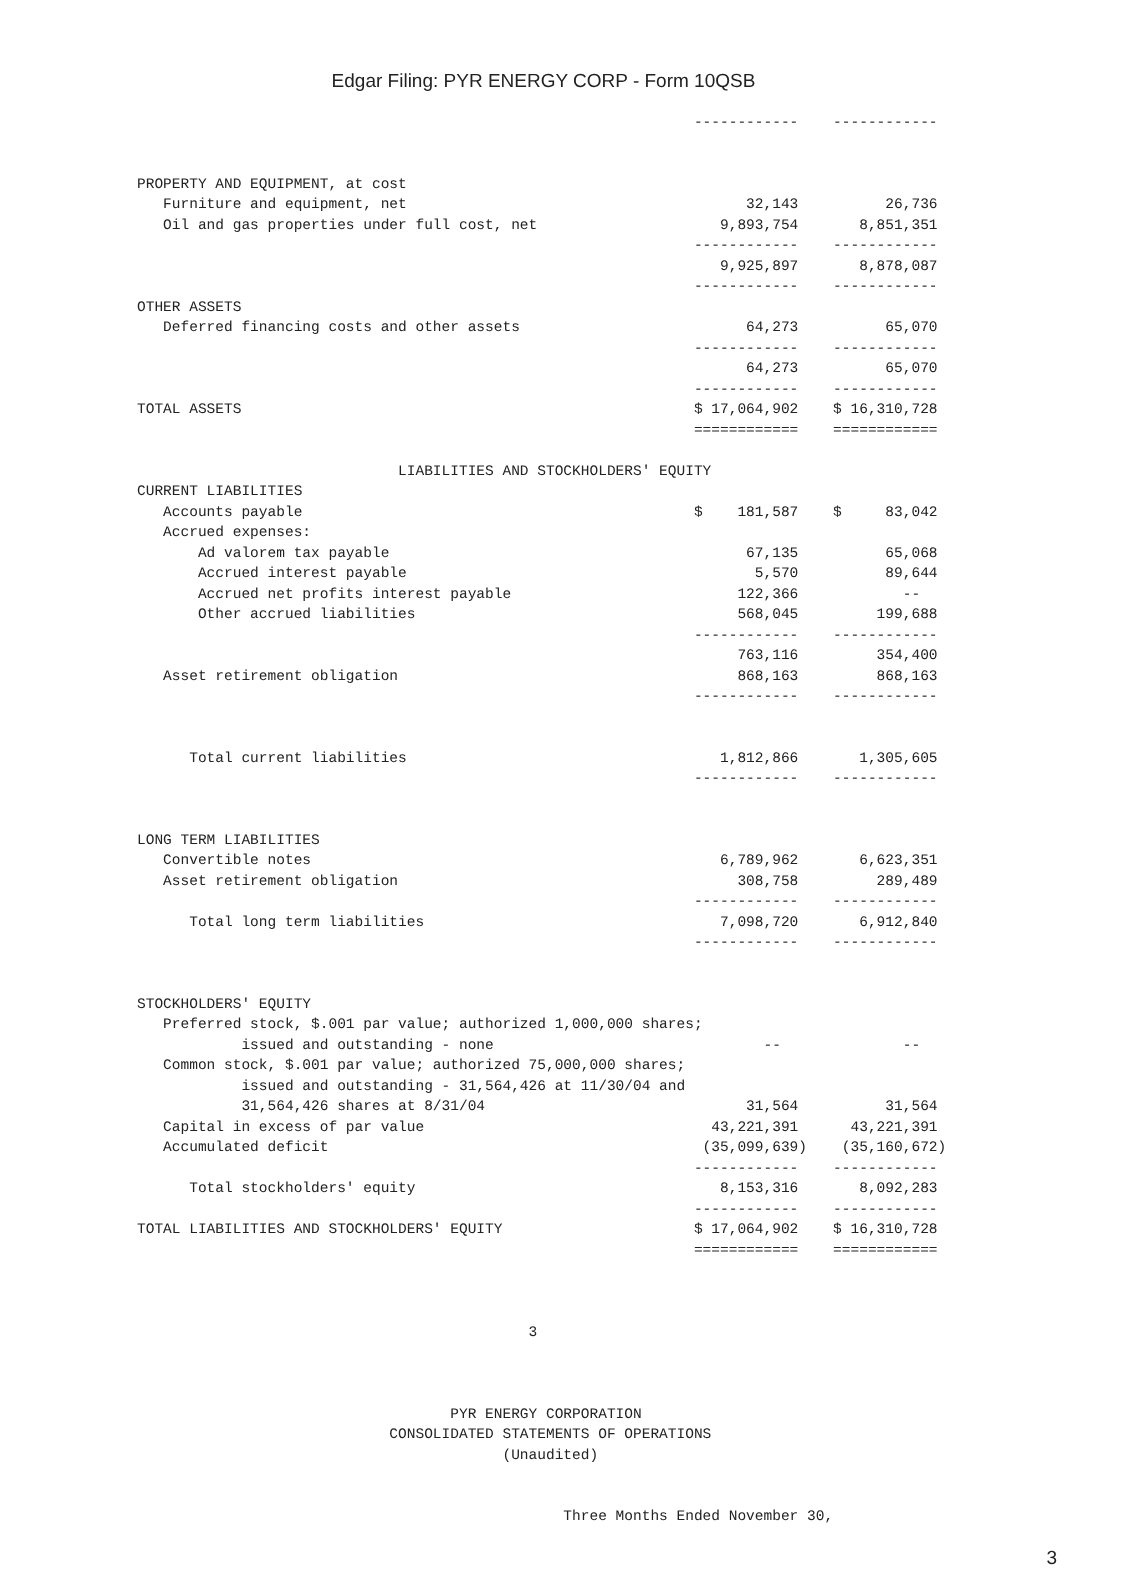Edgar Filing: PYR ENERGY CORP - Form 10QSB
                                                                ------------    ------------


PROPERTY AND EQUIPMENT, at cost
   Furniture and equipment, net                                       32,143          26,736
   Oil and gas properties under full cost, net                     9,893,754       8,851,351
                                                                ------------    ------------
                                                                   9,925,897       8,878,087
                                                                ------------    ------------
OTHER ASSETS
   Deferred financing costs and other assets                          64,273          65,070
                                                                ------------    ------------
                                                                      64,273          65,070
                                                                ------------    ------------
TOTAL ASSETS                                                    $ 17,064,902    $ 16,310,728
                                                                ============    ============

                              LIABILITIES AND STOCKHOLDERS' EQUITY
CURRENT LIABILITIES
   Accounts payable                                             $    181,587    $     83,042
   Accrued expenses:
       Ad valorem tax payable                                         67,135          65,068
       Accrued interest payable                                        5,570          89,644
       Accrued net profits interest payable                          122,366            --
       Other accrued liabilities                                     568,045         199,688
                                                                ------------    ------------
                                                                     763,116         354,400
   Asset retirement obligation                                       868,163         868,163
                                                                ------------    ------------


      Total current liabilities                                    1,812,866       1,305,605
                                                                ------------    ------------


LONG TERM LIABILITIES
   Convertible notes                                               6,789,962       6,623,351
   Asset retirement obligation                                       308,758         289,489
                                                                ------------    ------------
      Total long term liabilities                                  7,098,720       6,912,840
                                                                ------------    ------------


STOCKHOLDERS' EQUITY
   Preferred stock, $.001 par value; authorized 1,000,000 shares;
            issued and outstanding - none                               --              --
   Common stock, $.001 par value; authorized 75,000,000 shares;
            issued and outstanding - 31,564,426 at 11/30/04 and
            31,564,426 shares at 8/31/04                              31,564          31,564
   Capital in excess of par value                                 43,221,391      43,221,391
   Accumulated deficit                                           (35,099,639)    (35,160,672)
                                                                ------------    ------------
      Total stockholders' equity                                   8,153,316       8,092,283
                                                                ------------    ------------
TOTAL LIABILITIES AND STOCKHOLDERS' EQUITY                      $ 17,064,902    $ 16,310,728
                                                                ============    ============



                                             3



                                    PYR ENERGY CORPORATION
                             CONSOLIDATED STATEMENTS OF OPERATIONS
                                          (Unaudited)


                                                 Three Months Ended November 30,
3